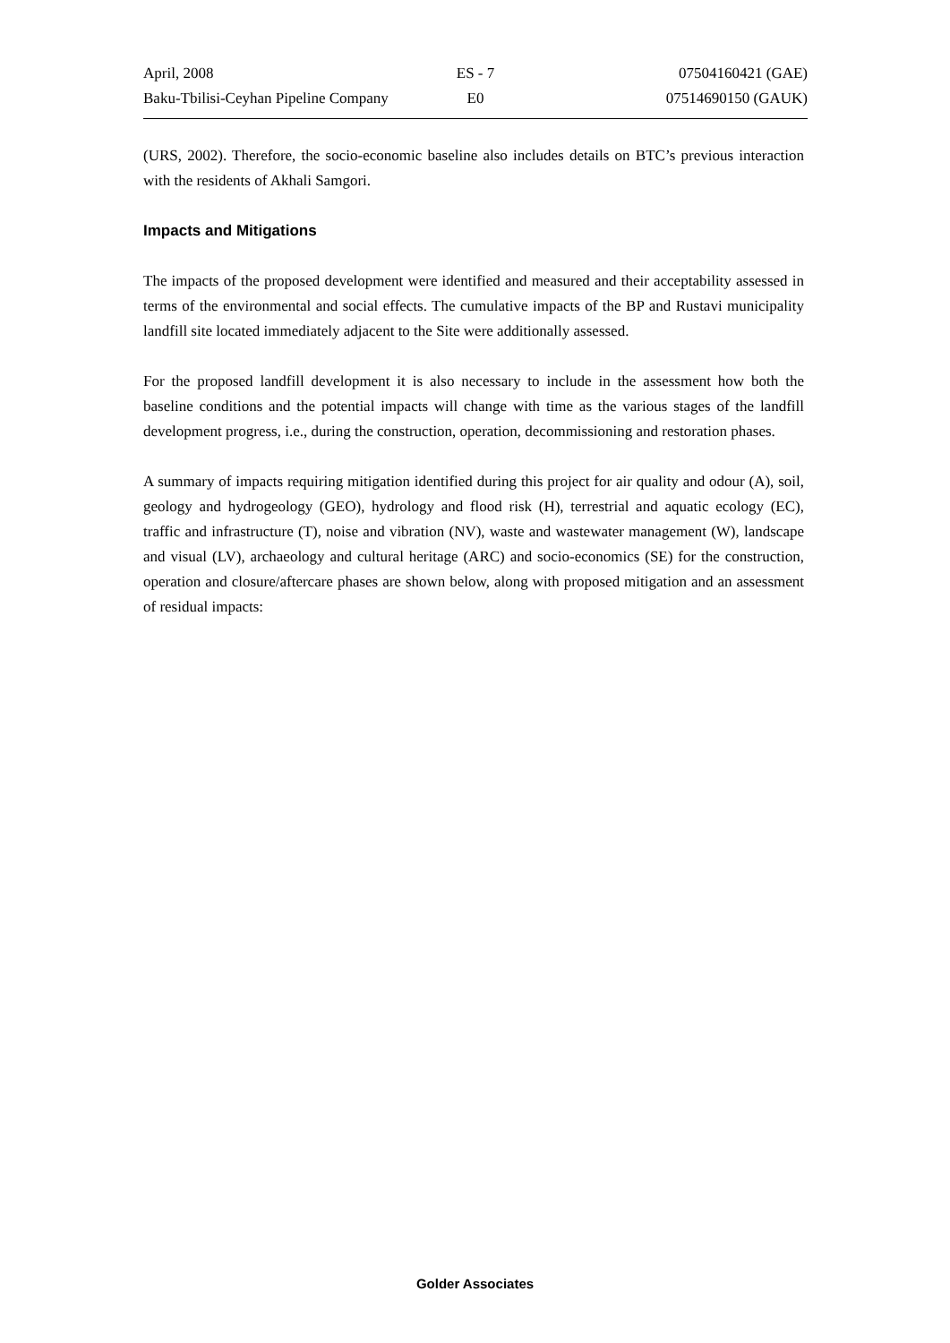April, 2008 ES - 7 07504160421 (GAE)
Baku-Tbilisi-Ceyhan Pipeline Company E0 07514690150 (GAUK)
(URS, 2002). Therefore, the socio-economic baseline also includes details on BTC’s previous interaction with the residents of Akhali Samgori.
Impacts and Mitigations
The impacts of the proposed development were identified and measured and their acceptability assessed in terms of the environmental and social effects. The cumulative impacts of the BP and Rustavi municipality landfill site located immediately adjacent to the Site were additionally assessed.
For the proposed landfill development it is also necessary to include in the assessment how both the baseline conditions and the potential impacts will change with time as the various stages of the landfill development progress, i.e., during the construction, operation, decommissioning and restoration phases.
A summary of impacts requiring mitigation identified during this project for air quality and odour (A), soil, geology and hydrogeology (GEO), hydrology and flood risk (H), terrestrial and aquatic ecology (EC), traffic and infrastructure (T), noise and vibration (NV), waste and wastewater management (W), landscape and visual (LV), archaeology and cultural heritage (ARC) and socio-economics (SE) for the construction, operation and closure/aftercare phases are shown below, along with proposed mitigation and an assessment of residual impacts:
Golder Associates